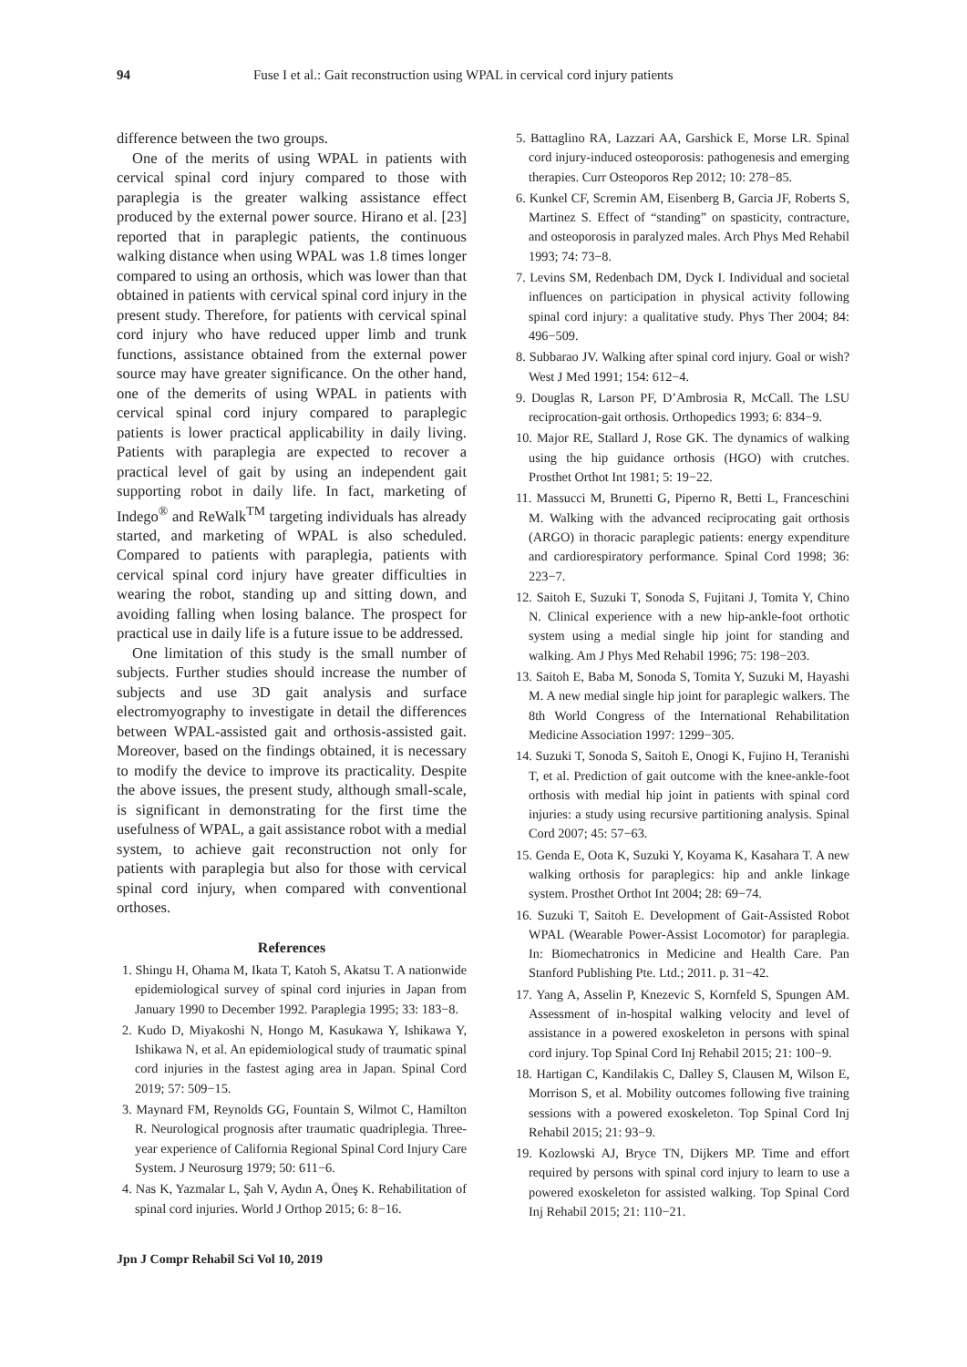94 Fuse I et al.: Gait reconstruction using WPAL in cervical cord injury patients
difference between the two groups.
One of the merits of using WPAL in patients with cervical spinal cord injury compared to those with paraplegia is the greater walking assistance effect produced by the external power source. Hirano et al. [23] reported that in paraplegic patients, the continuous walking distance when using WPAL was 1.8 times longer compared to using an orthosis, which was lower than that obtained in patients with cervical spinal cord injury in the present study. Therefore, for patients with cervical spinal cord injury who have reduced upper limb and trunk functions, assistance obtained from the external power source may have greater significance. On the other hand, one of the demerits of using WPAL in patients with cervical spinal cord injury compared to paraplegic patients is lower practical applicability in daily living. Patients with paraplegia are expected to recover a practical level of gait by using an independent gait supporting robot in daily life. In fact, marketing of Indego<sup>®</sup> and ReWalk<sup>TM</sup> targeting individuals has already started, and marketing of WPAL is also scheduled. Compared to patients with paraplegia, patients with cervical spinal cord injury have greater difficulties in wearing the robot, standing up and sitting down, and avoiding falling when losing balance. The prospect for practical use in daily life is a future issue to be addressed.
One limitation of this study is the small number of subjects. Further studies should increase the number of subjects and use 3D gait analysis and surface electromyography to investigate in detail the differences between WPAL-assisted gait and orthosis-assisted gait. Moreover, based on the findings obtained, it is necessary to modify the device to improve its practicality. Despite the above issues, the present study, although small-scale, is significant in demonstrating for the first time the usefulness of WPAL, a gait assistance robot with a medial system, to achieve gait reconstruction not only for patients with paraplegia but also for those with cervical spinal cord injury, when compared with conventional orthoses.
References
1. Shingu H, Ohama M, Ikata T, Katoh S, Akatsu T. A nationwide epidemiological survey of spinal cord injuries in Japan from January 1990 to December 1992. Paraplegia 1995; 33: 183−8.
2. Kudo D, Miyakoshi N, Hongo M, Kasukawa Y, Ishikawa Y, Ishikawa N, et al. An epidemiological study of traumatic spinal cord injuries in the fastest aging area in Japan. Spinal Cord 2019; 57: 509−15.
3. Maynard FM, Reynolds GG, Fountain S, Wilmot C, Hamilton R. Neurological prognosis after traumatic quadriplegia. Three-year experience of California Regional Spinal Cord Injury Care System. J Neurosurg 1979; 50: 611−6.
4. Nas K, Yazmalar L, Şah V, Aydın A, Öneş K. Rehabilitation of spinal cord injuries. World J Orthop 2015; 6: 8−16.
5. Battaglino RA, Lazzari AA, Garshick E, Morse LR. Spinal cord injury-induced osteoporosis: pathogenesis and emerging therapies. Curr Osteoporos Rep 2012; 10: 278−85.
6. Kunkel CF, Scremin AM, Eisenberg B, Garcia JF, Roberts S, Martinez S. Effect of “standing” on spasticity, contracture, and osteoporosis in paralyzed males. Arch Phys Med Rehabil 1993; 74: 73−8.
7. Levins SM, Redenbach DM, Dyck I. Individual and societal influences on participation in physical activity following spinal cord injury: a qualitative study. Phys Ther 2004; 84: 496−509.
8. Subbarao JV. Walking after spinal cord injury. Goal or wish? West J Med 1991; 154: 612−4.
9. Douglas R, Larson PF, D’Ambrosia R, McCall. The LSU reciprocation-gait orthosis. Orthopedics 1993; 6: 834−9.
10. Major RE, Stallard J, Rose GK. The dynamics of walking using the hip guidance orthosis (HGO) with crutches. Prosthet Orthot Int 1981; 5: 19−22.
11. Massucci M, Brunetti G, Piperno R, Betti L, Franceschini M. Walking with the advanced reciprocating gait orthosis (ARGO) in thoracic paraplegic patients: energy expenditure and cardiorespiratory performance. Spinal Cord 1998; 36: 223−7.
12. Saitoh E, Suzuki T, Sonoda S, Fujitani J, Tomita Y, Chino N. Clinical experience with a new hip-ankle-foot orthotic system using a medial single hip joint for standing and walking. Am J Phys Med Rehabil 1996; 75: 198−203.
13. Saitoh E, Baba M, Sonoda S, Tomita Y, Suzuki M, Hayashi M. A new medial single hip joint for paraplegic walkers. The 8th World Congress of the International Rehabilitation Medicine Association 1997: 1299−305.
14. Suzuki T, Sonoda S, Saitoh E, Onogi K, Fujino H, Teranishi T, et al. Prediction of gait outcome with the knee-ankle-foot orthosis with medial hip joint in patients with spinal cord injuries: a study using recursive partitioning analysis. Spinal Cord 2007; 45: 57−63.
15. Genda E, Oota K, Suzuki Y, Koyama K, Kasahara T. A new walking orthosis for paraplegics: hip and ankle linkage system. Prosthet Orthot Int 2004; 28: 69−74.
16. Suzuki T, Saitoh E. Development of Gait-Assisted Robot WPAL (Wearable Power-Assist Locomotor) for paraplegia. In: Biomechatronics in Medicine and Health Care. Pan Stanford Publishing Pte. Ltd.; 2011. p. 31−42.
17. Yang A, Asselin P, Knezevic S, Kornfeld S, Spungen AM. Assessment of in-hospital walking velocity and level of assistance in a powered exoskeleton in persons with spinal cord injury. Top Spinal Cord Inj Rehabil 2015; 21: 100−9.
18. Hartigan C, Kandilakis C, Dalley S, Clausen M, Wilson E, Morrison S, et al. Mobility outcomes following five training sessions with a powered exoskeleton. Top Spinal Cord Inj Rehabil 2015; 21: 93−9.
19. Kozlowski AJ, Bryce TN, Dijkers MP. Time and effort required by persons with spinal cord injury to learn to use a powered exoskeleton for assisted walking. Top Spinal Cord Inj Rehabil 2015; 21: 110−21.
Jpn J Compr Rehabil Sci Vol 10, 2019